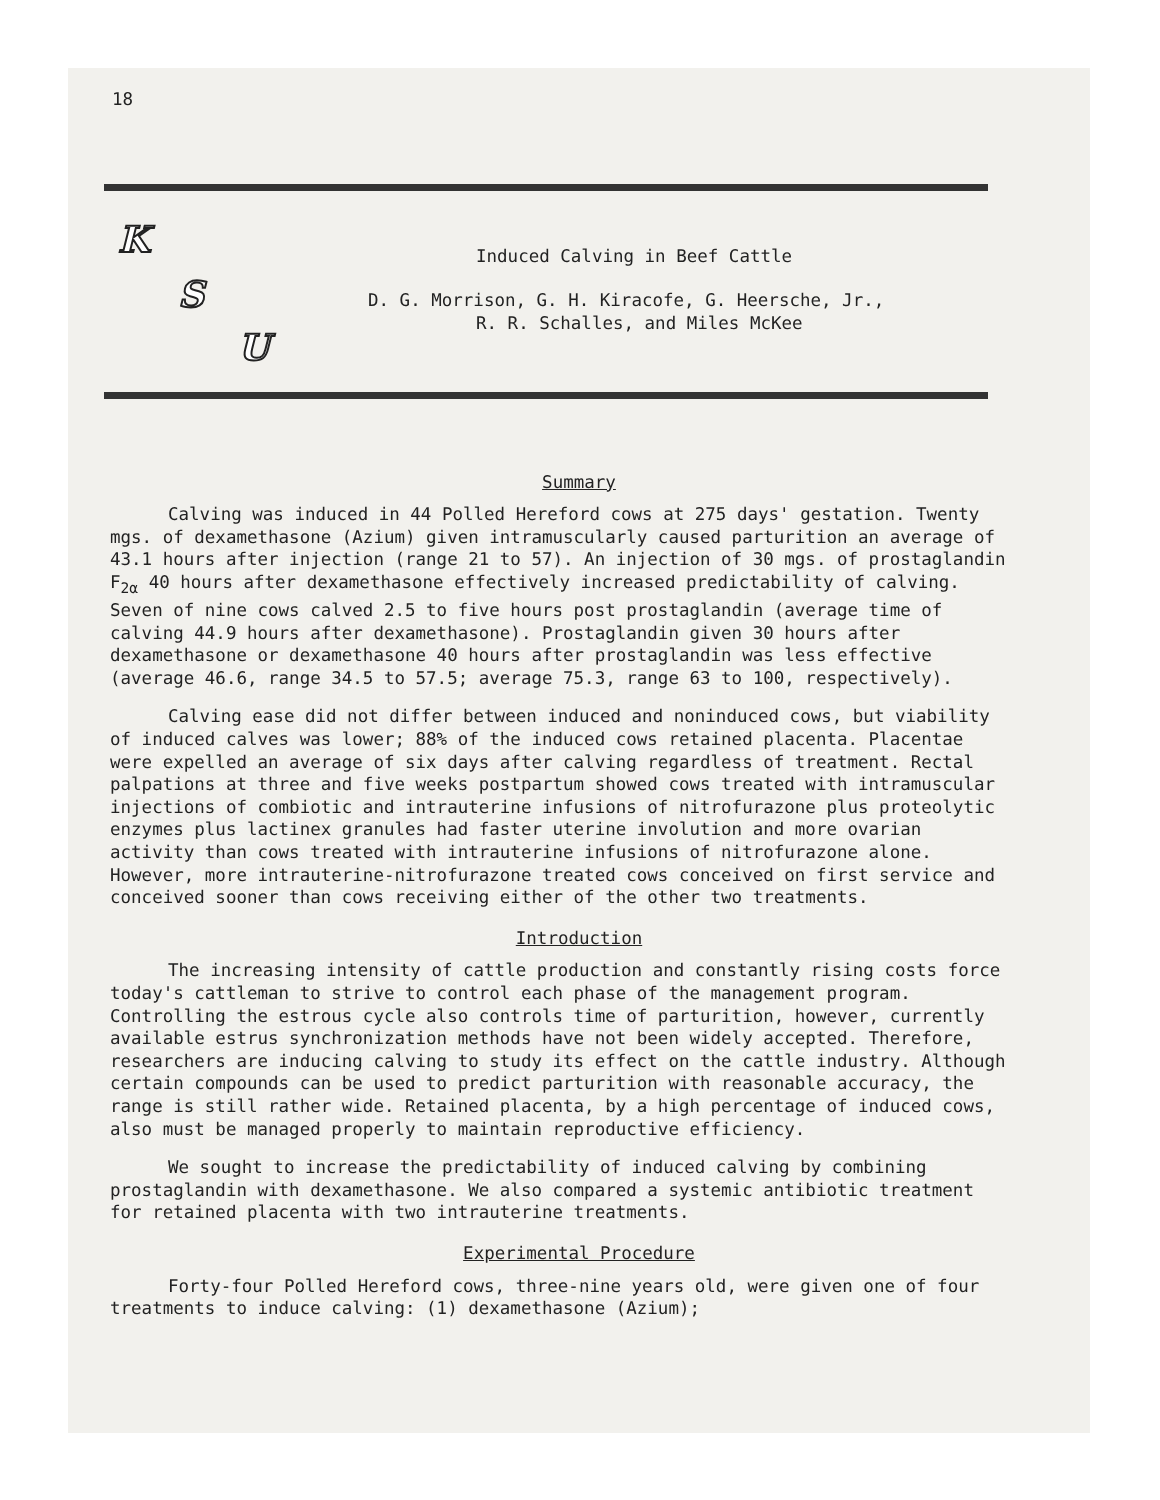18
K
S
U
Induced Calving in Beef Cattle
D. G. Morrison, G. H. Kiracofe, G. Heersche, Jr.,
R. R. Schalles, and Miles McKee
Summary
Calving was induced in 44 Polled Hereford cows at 275 days' gestation. Twenty mgs. of dexamethasone (Azium) given intramuscularly caused parturition an average of 43.1 hours after injection (range 21 to 57). An injection of 30 mgs. of prostaglandin F<sub>2α</sub> 40 hours after dexamethasone effectively increased predictability of calving. Seven of nine cows calved 2.5 to five hours post prostaglandin (average time of calving 44.9 hours after dexamethasone). Prostaglandin given 30 hours after dexamethasone or dexamethasone 40 hours after prostaglandin was less effective (average 46.6, range 34.5 to 57.5; average 75.3, range 63 to 100, respectively).
Calving ease did not differ between induced and noninduced cows, but viability of induced calves was lower; 88% of the induced cows retained placenta. Placentae were expelled an average of six days after calving regardless of treatment. Rectal palpations at three and five weeks postpartum showed cows treated with intramuscular injections of combiotic and intrauterine infusions of nitrofurazone plus proteolytic enzymes plus lactinex granules had faster uterine involution and more ovarian activity than cows treated with intrauterine infusions of nitrofurazone alone. However, more intrauterine-nitrofurazone treated cows conceived on first service and conceived sooner than cows receiving either of the other two treatments.
Introduction
The increasing intensity of cattle production and constantly rising costs force today's cattleman to strive to control each phase of the management program. Controlling the estrous cycle also controls time of parturition, however, currently available estrus synchronization methods have not been widely accepted. Therefore, researchers are inducing calving to study its effect on the cattle industry. Although certain compounds can be used to predict parturition with reasonable accuracy, the range is still rather wide. Retained placenta, by a high percentage of induced cows, also must be managed properly to maintain reproductive efficiency.
We sought to increase the predictability of induced calving by combining prostaglandin with dexamethasone. We also compared a systemic antibiotic treatment for retained placenta with two intrauterine treatments.
Experimental Procedure
Forty-four Polled Hereford cows, three-nine years old, were given one of four treatments to induce calving: (1) dexamethasone (Azium);